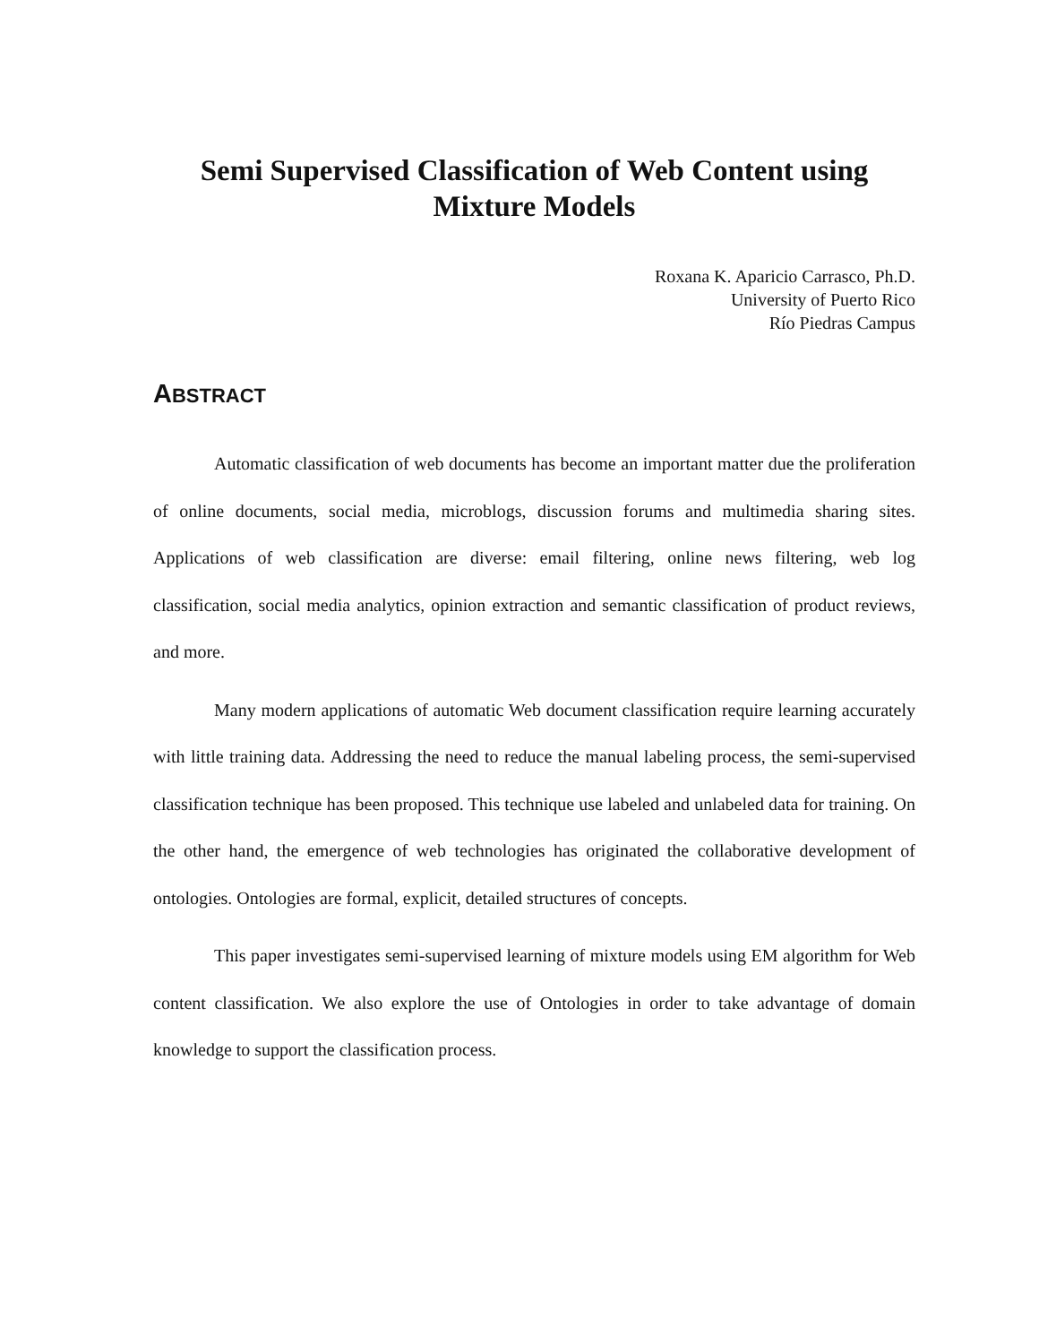Semi Supervised Classification of Web Content using
Mixture Models
Roxana K. Aparicio Carrasco, Ph.D.
University of Puerto Rico
Río Piedras Campus
ABSTRACT
Automatic classification of web documents has become an important matter due the proliferation of online documents, social media, microblogs, discussion forums and multimedia sharing sites. Applications of web classification are diverse: email filtering, online news filtering, web log classification, social media analytics, opinion extraction and semantic classification of product reviews, and more.
Many modern applications of automatic Web document classification require learning accurately with little training data. Addressing the need to reduce the manual labeling process, the semi-supervised classification technique has been proposed. This technique use labeled and unlabeled data for training. On the other hand, the emergence of web technologies has originated the collaborative development of ontologies. Ontologies are formal, explicit, detailed structures of concepts.
This paper investigates semi-supervised learning of mixture models using EM algorithm for Web content classification. We also explore the use of Ontologies in order to take advantage of domain knowledge to support the classification process.